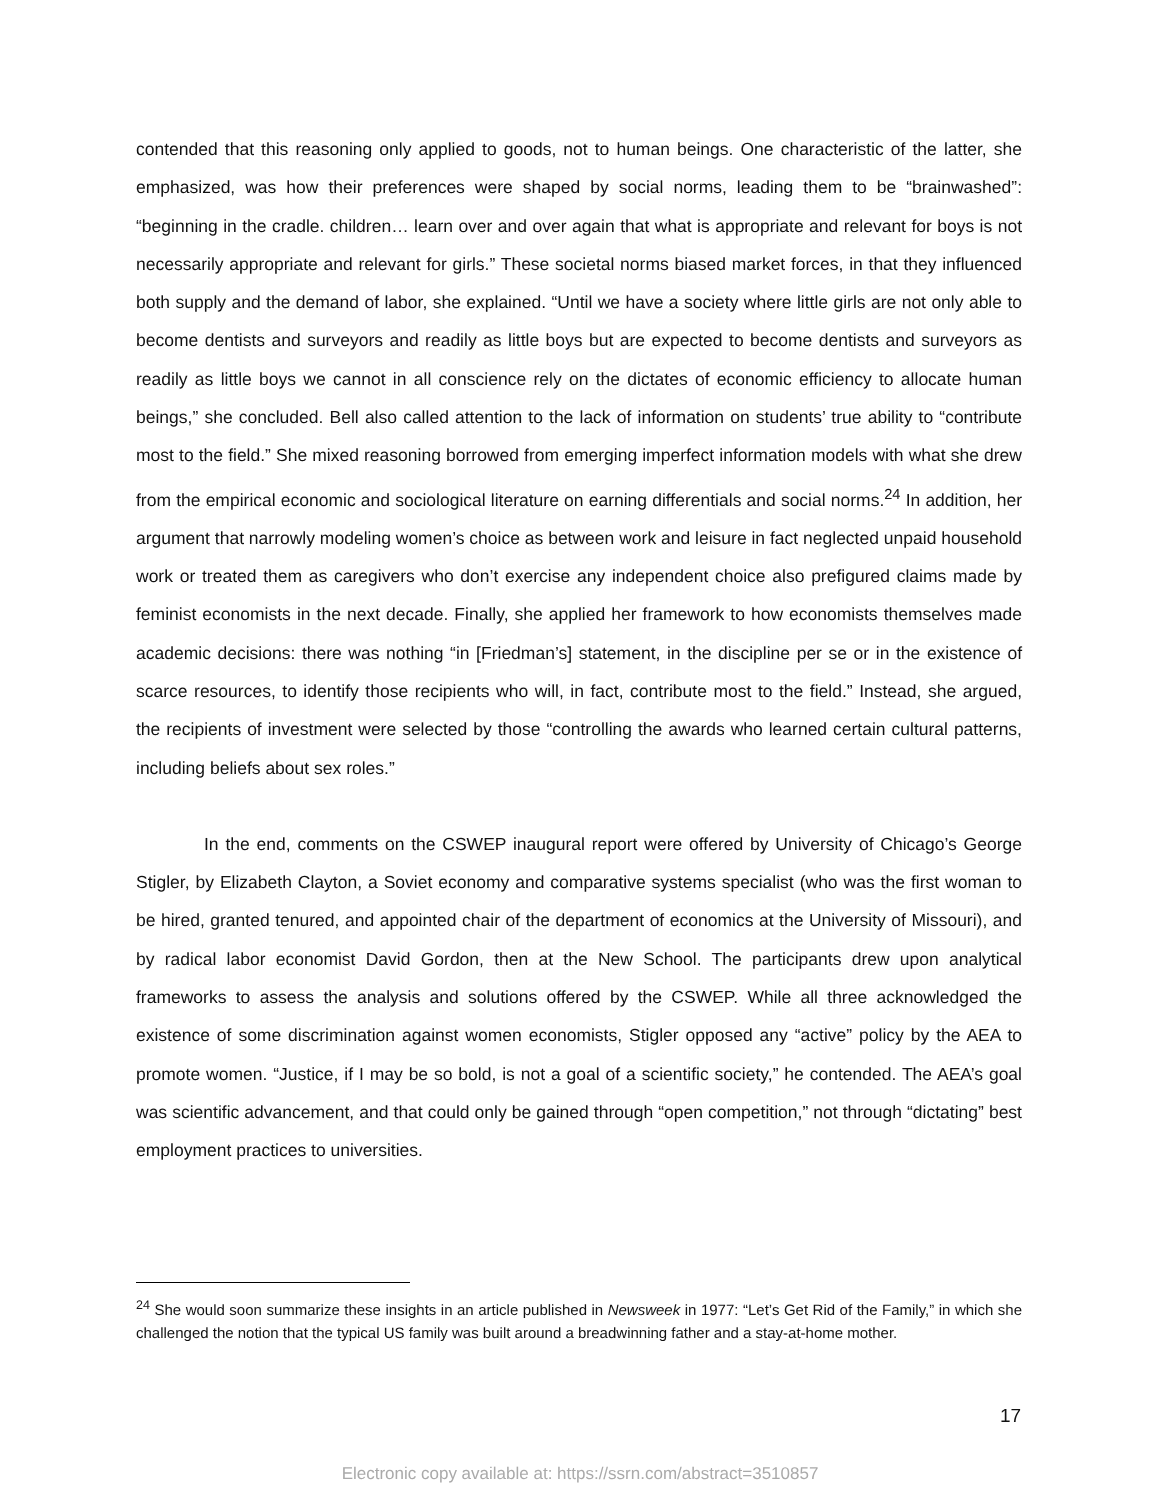contended that this reasoning only applied to goods, not to human beings. One characteristic of the latter, she emphasized, was how their preferences were shaped by social norms, leading them to be “brainwashed”: “beginning in the cradle. children… learn over and over again that what is appropriate and relevant for boys is not necessarily appropriate and relevant for girls.” These societal norms biased market forces, in that they influenced both supply and the demand of labor, she explained. “Until we have a society where little girls are not only able to become dentists and surveyors and readily as little boys but are expected to become dentists and surveyors as readily as little boys we cannot in all conscience rely on the dictates of economic efficiency to allocate human beings,” she concluded. Bell also called attention to the lack of information on students’ true ability to “contribute most to the field.” She mixed reasoning borrowed from emerging imperfect information models with what she drew from the empirical economic and sociological literature on earning differentials and social norms.<sup>24</sup> In addition, her argument that narrowly modeling women’s choice as between work and leisure in fact neglected unpaid household work or treated them as caregivers who don’t exercise any independent choice also prefigured claims made by feminist economists in the next decade. Finally, she applied her framework to how economists themselves made academic decisions: there was nothing “in [Friedman’s] statement, in the discipline per se or in the existence of scarce resources, to identify those recipients who will, in fact, contribute most to the field.” Instead, she argued, the recipients of investment were selected by those “controlling the awards who learned certain cultural patterns, including beliefs about sex roles.”
In the end, comments on the CSWEP inaugural report were offered by University of Chicago’s George Stigler, by Elizabeth Clayton, a Soviet economy and comparative systems specialist (who was the first woman to be hired, granted tenured, and appointed chair of the department of economics at the University of Missouri), and by radical labor economist David Gordon, then at the New School. The participants drew upon analytical frameworks to assess the analysis and solutions offered by the CSWEP. While all three acknowledged the existence of some discrimination against women economists, Stigler opposed any “active” policy by the AEA to promote women. “Justice, if I may be so bold, is not a goal of a scientific society,” he contended. The AEA’s goal was scientific advancement, and that could only be gained through “open competition,” not through “dictating” best employment practices to universities.
<sup>24</sup> She would soon summarize these insights in an article published in Newsweek in 1977: “Let’s Get Rid of the Family,” in which she challenged the notion that the typical US family was built around a breadwinning father and a stay-at-home mother.
17
Electronic copy available at: https://ssrn.com/abstract=3510857